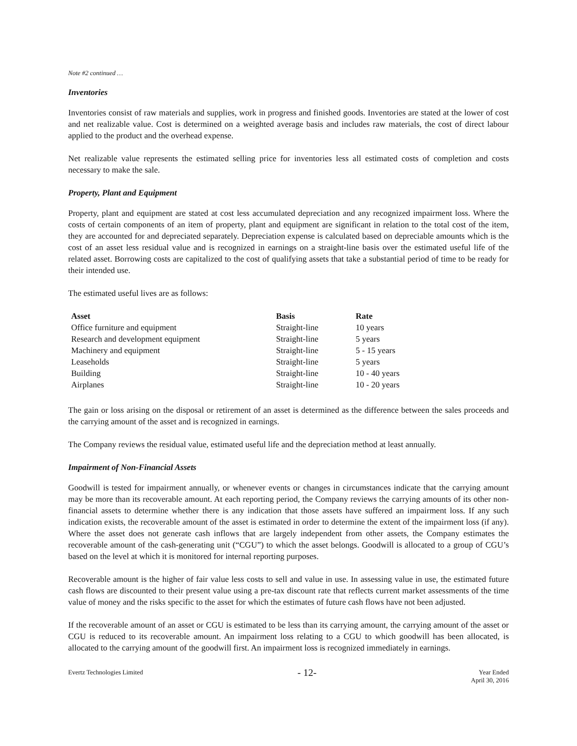Note #2 continued …
Inventories
Inventories consist of raw materials and supplies, work in progress and finished goods. Inventories are stated at the lower of cost and net realizable value. Cost is determined on a weighted average basis and includes raw materials, the cost of direct labour applied to the product and the overhead expense.
Net realizable value represents the estimated selling price for inventories less all estimated costs of completion and costs necessary to make the sale.
Property, Plant and Equipment
Property, plant and equipment are stated at cost less accumulated depreciation and any recognized impairment loss. Where the costs of certain components of an item of property, plant and equipment are significant in relation to the total cost of the item, they are accounted for and depreciated separately. Depreciation expense is calculated based on depreciable amounts which is the cost of an asset less residual value and is recognized in earnings on a straight-line basis over the estimated useful life of the related asset. Borrowing costs are capitalized to the cost of qualifying assets that take a substantial period of time to be ready for their intended use.
The estimated useful lives are as follows:
| Asset | Basis | Rate |
| --- | --- | --- |
| Office furniture and equipment | Straight-line | 10 years |
| Research and development equipment | Straight-line | 5 years |
| Machinery and equipment | Straight-line | 5 - 15 years |
| Leaseholds | Straight-line | 5 years |
| Building | Straight-line | 10 - 40 years |
| Airplanes | Straight-line | 10 - 20 years |
The gain or loss arising on the disposal or retirement of an asset is determined as the difference between the sales proceeds and the carrying amount of the asset and is recognized in earnings.
The Company reviews the residual value, estimated useful life and the depreciation method at least annually.
Impairment of Non-Financial Assets
Goodwill is tested for impairment annually, or whenever events or changes in circumstances indicate that the carrying amount may be more than its recoverable amount. At each reporting period, the Company reviews the carrying amounts of its other non-financial assets to determine whether there is any indication that those assets have suffered an impairment loss. If any such indication exists, the recoverable amount of the asset is estimated in order to determine the extent of the impairment loss (if any). Where the asset does not generate cash inflows that are largely independent from other assets, the Company estimates the recoverable amount of the cash-generating unit (“CGU”) to which the asset belongs. Goodwill is allocated to a group of CGU’s based on the level at which it is monitored for internal reporting purposes.
Recoverable amount is the higher of fair value less costs to sell and value in use. In assessing value in use, the estimated future cash flows are discounted to their present value using a pre-tax discount rate that reflects current market assessments of the time value of money and the risks specific to the asset for which the estimates of future cash flows have not been adjusted.
If the recoverable amount of an asset or CGU is estimated to be less than its carrying amount, the carrying amount of the asset or CGU is reduced to its recoverable amount. An impairment loss relating to a CGU to which goodwill has been allocated, is allocated to the carrying amount of the goodwill first. An impairment loss is recognized immediately in earnings.
Evertz Technologies Limited
- 12-
Year Ended
April 30, 2016